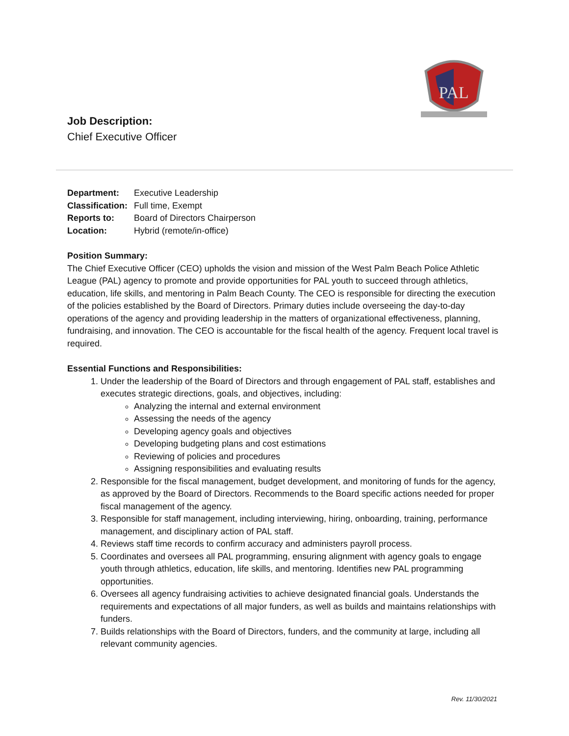PAL
Job Description:
Chief Executive Officer
Department: Executive Leadership
Classification: Full time, Exempt
Reports to: Board of Directors Chairperson
Location: Hybrid (remote/in-office)
Position Summary:
The Chief Executive Officer (CEO) upholds the vision and mission of the West Palm Beach Police Athletic League (PAL) agency to promote and provide opportunities for PAL youth to succeed through athletics, education, life skills, and mentoring in Palm Beach County. The CEO is responsible for directing the execution of the policies established by the Board of Directors. Primary duties include overseeing the day-to-day operations of the agency and providing leadership in the matters of organizational effectiveness, planning, fundraising, and innovation. The CEO is accountable for the fiscal health of the agency. Frequent local travel is required.
Essential Functions and Responsibilities:
1. Under the leadership of the Board of Directors and through engagement of PAL staff, establishes and executes strategic directions, goals, and objectives, including:
Analyzing the internal and external environment
Assessing the needs of the agency
Developing agency goals and objectives
Developing budgeting plans and cost estimations
Reviewing of policies and procedures
Assigning responsibilities and evaluating results
2. Responsible for the fiscal management, budget development, and monitoring of funds for the agency, as approved by the Board of Directors. Recommends to the Board specific actions needed for proper fiscal management of the agency.
3. Responsible for staff management, including interviewing, hiring, onboarding, training, performance management, and disciplinary action of PAL staff.
4. Reviews staff time records to confirm accuracy and administers payroll process.
5. Coordinates and oversees all PAL programming, ensuring alignment with agency goals to engage youth through athletics, education, life skills, and mentoring. Identifies new PAL programming opportunities.
6. Oversees all agency fundraising activities to achieve designated financial goals. Understands the requirements and expectations of all major funders, as well as builds and maintains relationships with funders.
7. Builds relationships with the Board of Directors, funders, and the community at large, including all relevant community agencies.
Rev. 11/30/2021